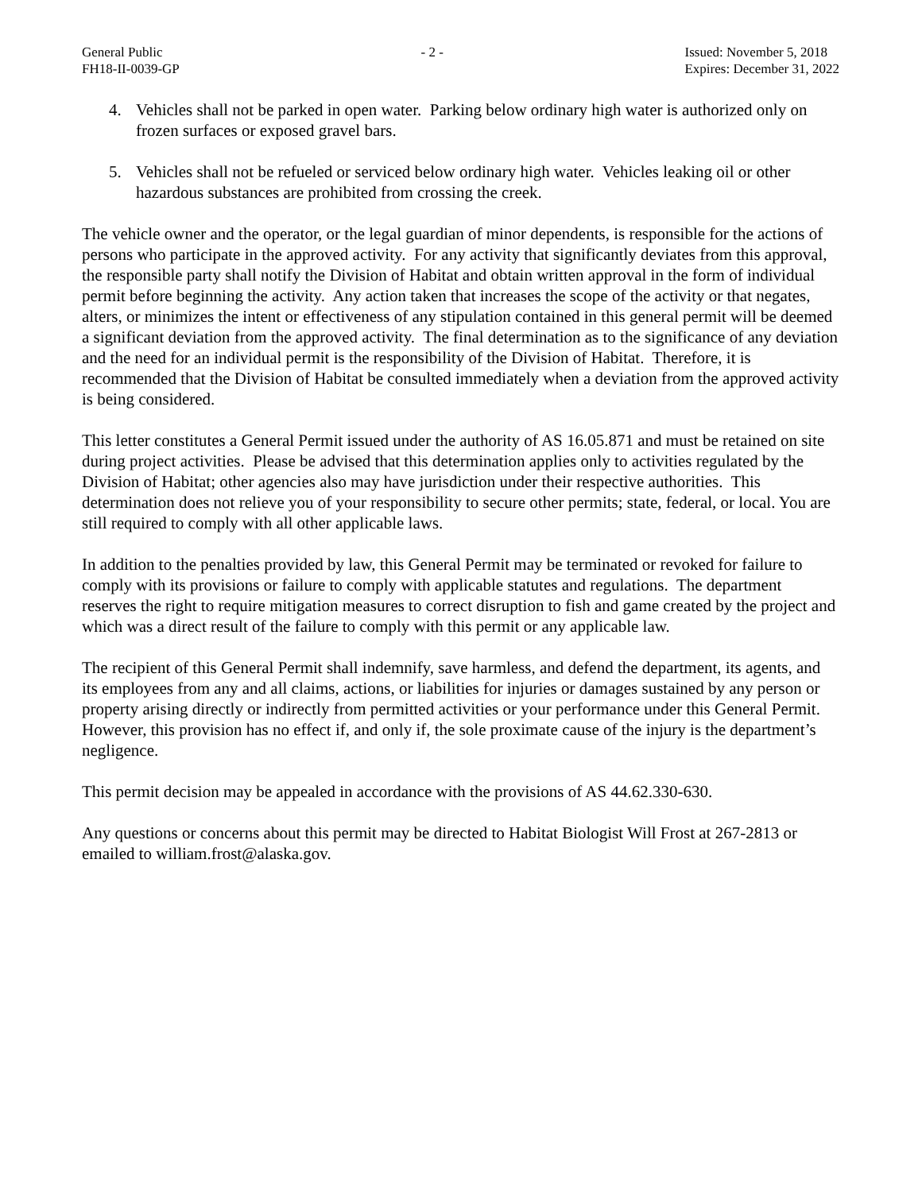General Public
FH18-II-0039-GP
- 2 - Issued: November 5, 2018
Expires: December 31, 2022
4. Vehicles shall not be parked in open water. Parking below ordinary high water is authorized only on frozen surfaces or exposed gravel bars.
5. Vehicles shall not be refueled or serviced below ordinary high water. Vehicles leaking oil or other hazardous substances are prohibited from crossing the creek.
The vehicle owner and the operator, or the legal guardian of minor dependents, is responsible for the actions of persons who participate in the approved activity. For any activity that significantly deviates from this approval, the responsible party shall notify the Division of Habitat and obtain written approval in the form of individual permit before beginning the activity. Any action taken that increases the scope of the activity or that negates, alters, or minimizes the intent or effectiveness of any stipulation contained in this general permit will be deemed a significant deviation from the approved activity. The final determination as to the significance of any deviation and the need for an individual permit is the responsibility of the Division of Habitat. Therefore, it is recommended that the Division of Habitat be consulted immediately when a deviation from the approved activity is being considered.
This letter constitutes a General Permit issued under the authority of AS 16.05.871 and must be retained on site during project activities. Please be advised that this determination applies only to activities regulated by the Division of Habitat; other agencies also may have jurisdiction under their respective authorities. This determination does not relieve you of your responsibility to secure other permits; state, federal, or local. You are still required to comply with all other applicable laws.
In addition to the penalties provided by law, this General Permit may be terminated or revoked for failure to comply with its provisions or failure to comply with applicable statutes and regulations. The department reserves the right to require mitigation measures to correct disruption to fish and game created by the project and which was a direct result of the failure to comply with this permit or any applicable law.
The recipient of this General Permit shall indemnify, save harmless, and defend the department, its agents, and its employees from any and all claims, actions, or liabilities for injuries or damages sustained by any person or property arising directly or indirectly from permitted activities or your performance under this General Permit. However, this provision has no effect if, and only if, the sole proximate cause of the injury is the department’s negligence.
This permit decision may be appealed in accordance with the provisions of AS 44.62.330-630.
Any questions or concerns about this permit may be directed to Habitat Biologist Will Frost at 267-2813 or emailed to william.frost@alaska.gov.